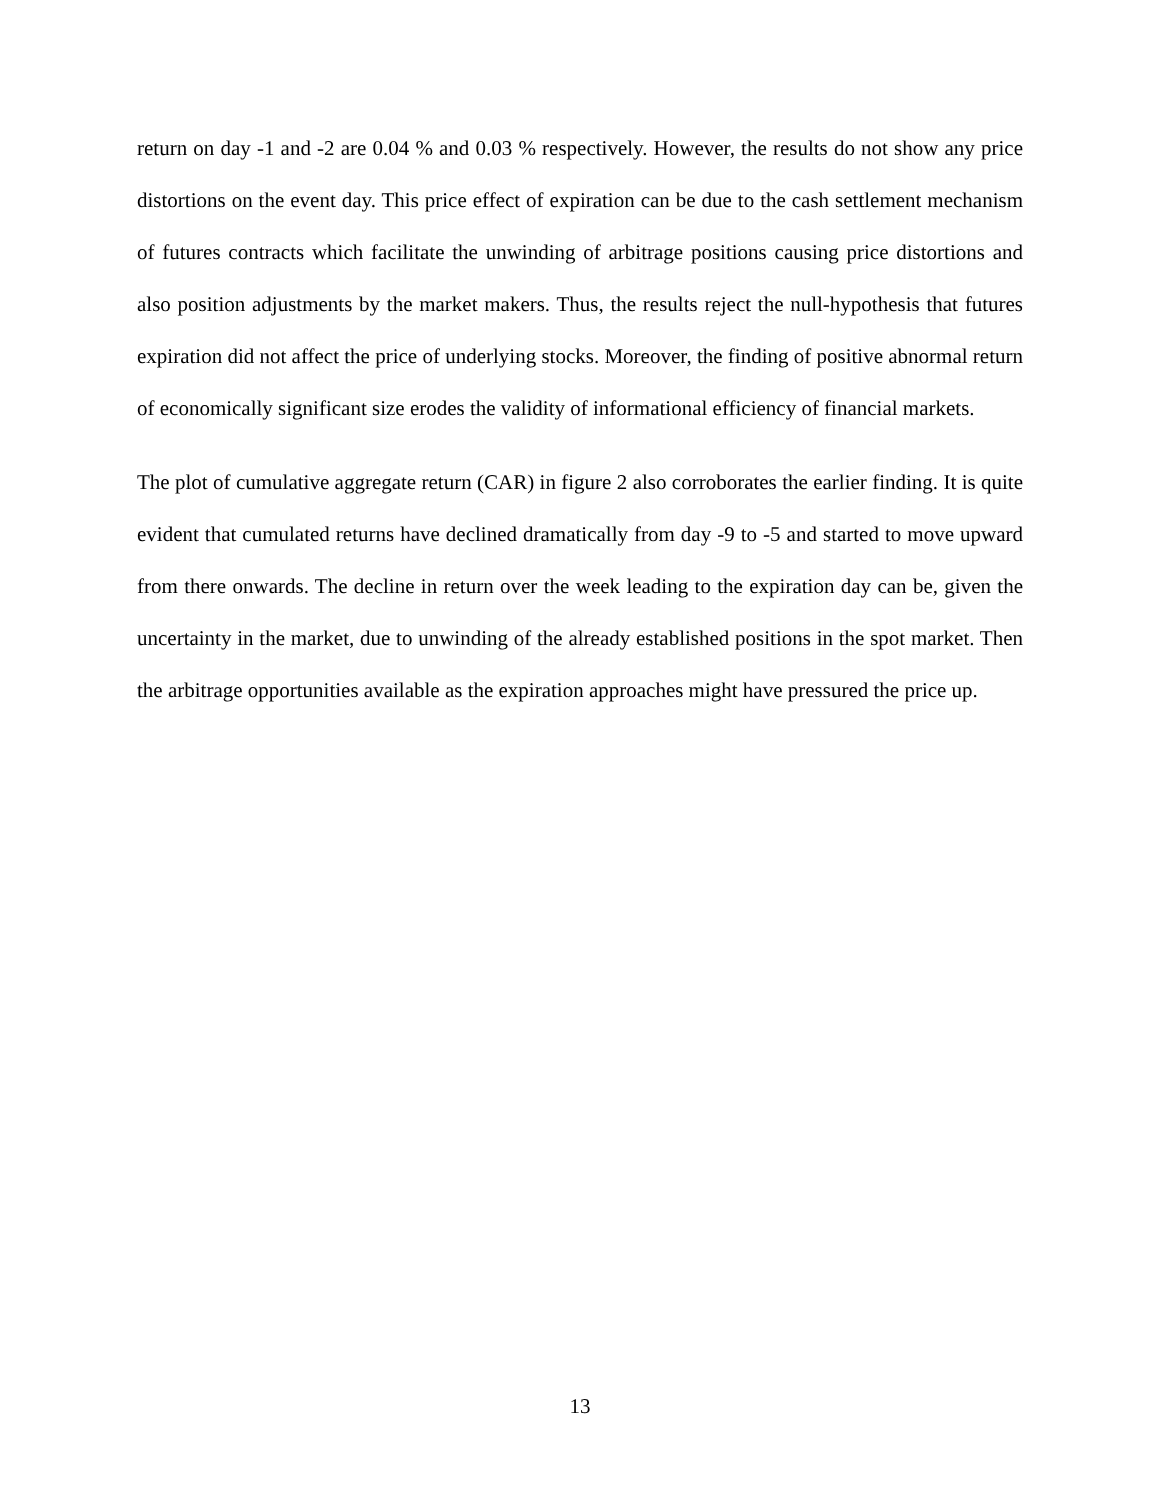return on day -1 and -2 are 0.04 % and 0.03 % respectively. However, the results do not show any price distortions on the event day. This price effect of expiration can be due to the cash settlement mechanism of futures contracts which facilitate the unwinding of arbitrage positions causing price distortions and also position adjustments by the market makers. Thus, the results reject the null-hypothesis that futures expiration did not affect the price of underlying stocks. Moreover, the finding of positive abnormal return of economically significant size erodes the validity of informational efficiency of financial markets.
The plot of cumulative aggregate return (CAR) in figure 2 also corroborates the earlier finding. It is quite evident that cumulated returns have declined dramatically from day -9 to -5 and started to move upward from there onwards. The decline in return over the week leading to the expiration day can be, given the uncertainty in the market, due to unwinding of the already established positions in the spot market. Then the arbitrage opportunities available as the expiration approaches might have pressured the price up.
13